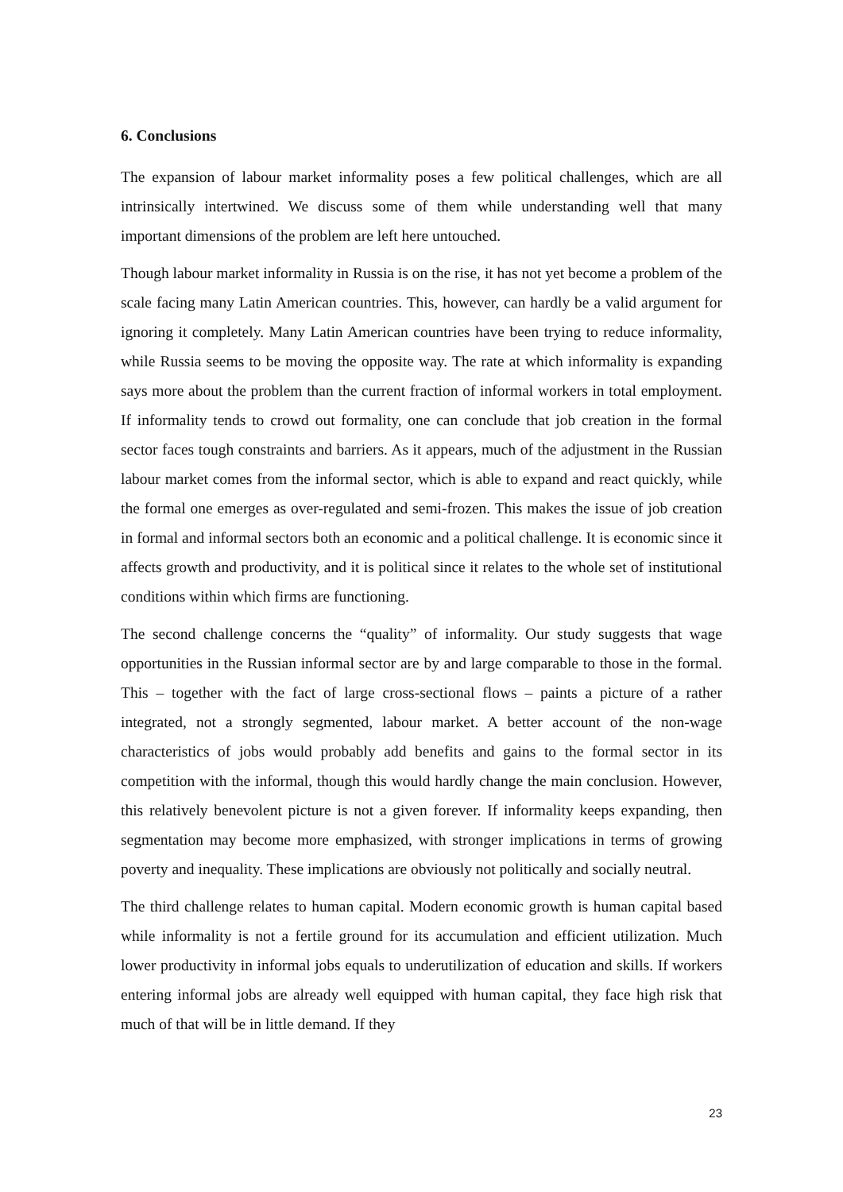6. Conclusions
The expansion of labour market informality poses a few political challenges, which are all intrinsically intertwined. We discuss some of them while understanding well that many important dimensions of the problem are left here untouched.
Though labour market informality in Russia is on the rise, it has not yet become a problem of the scale facing many Latin American countries. This, however, can hardly be a valid argument for ignoring it completely. Many Latin American countries have been trying to reduce informality, while Russia seems to be moving the opposite way. The rate at which informality is expanding says more about the problem than the current fraction of informal workers in total employment. If informality tends to crowd out formality, one can conclude that job creation in the formal sector faces tough constraints and barriers. As it appears, much of the adjustment in the Russian labour market comes from the informal sector, which is able to expand and react quickly, while the formal one emerges as over-regulated and semi-frozen. This makes the issue of job creation in formal and informal sectors both an economic and a political challenge. It is economic since it affects growth and productivity, and it is political since it relates to the whole set of institutional conditions within which firms are functioning.
The second challenge concerns the “quality” of informality. Our study suggests that wage opportunities in the Russian informal sector are by and large comparable to those in the formal. This – together with the fact of large cross-sectional flows – paints a picture of a rather integrated, not a strongly segmented, labour market. A better account of the non-wage characteristics of jobs would probably add benefits and gains to the formal sector in its competition with the informal, though this would hardly change the main conclusion. However, this relatively benevolent picture is not a given forever. If informality keeps expanding, then segmentation may become more emphasized, with stronger implications in terms of growing poverty and inequality. These implications are obviously not politically and socially neutral.
The third challenge relates to human capital. Modern economic growth is human capital based while informality is not a fertile ground for its accumulation and efficient utilization. Much lower productivity in informal jobs equals to underutilization of education and skills. If workers entering informal jobs are already well equipped with human capital, they face high risk that much of that will be in little demand. If they
23